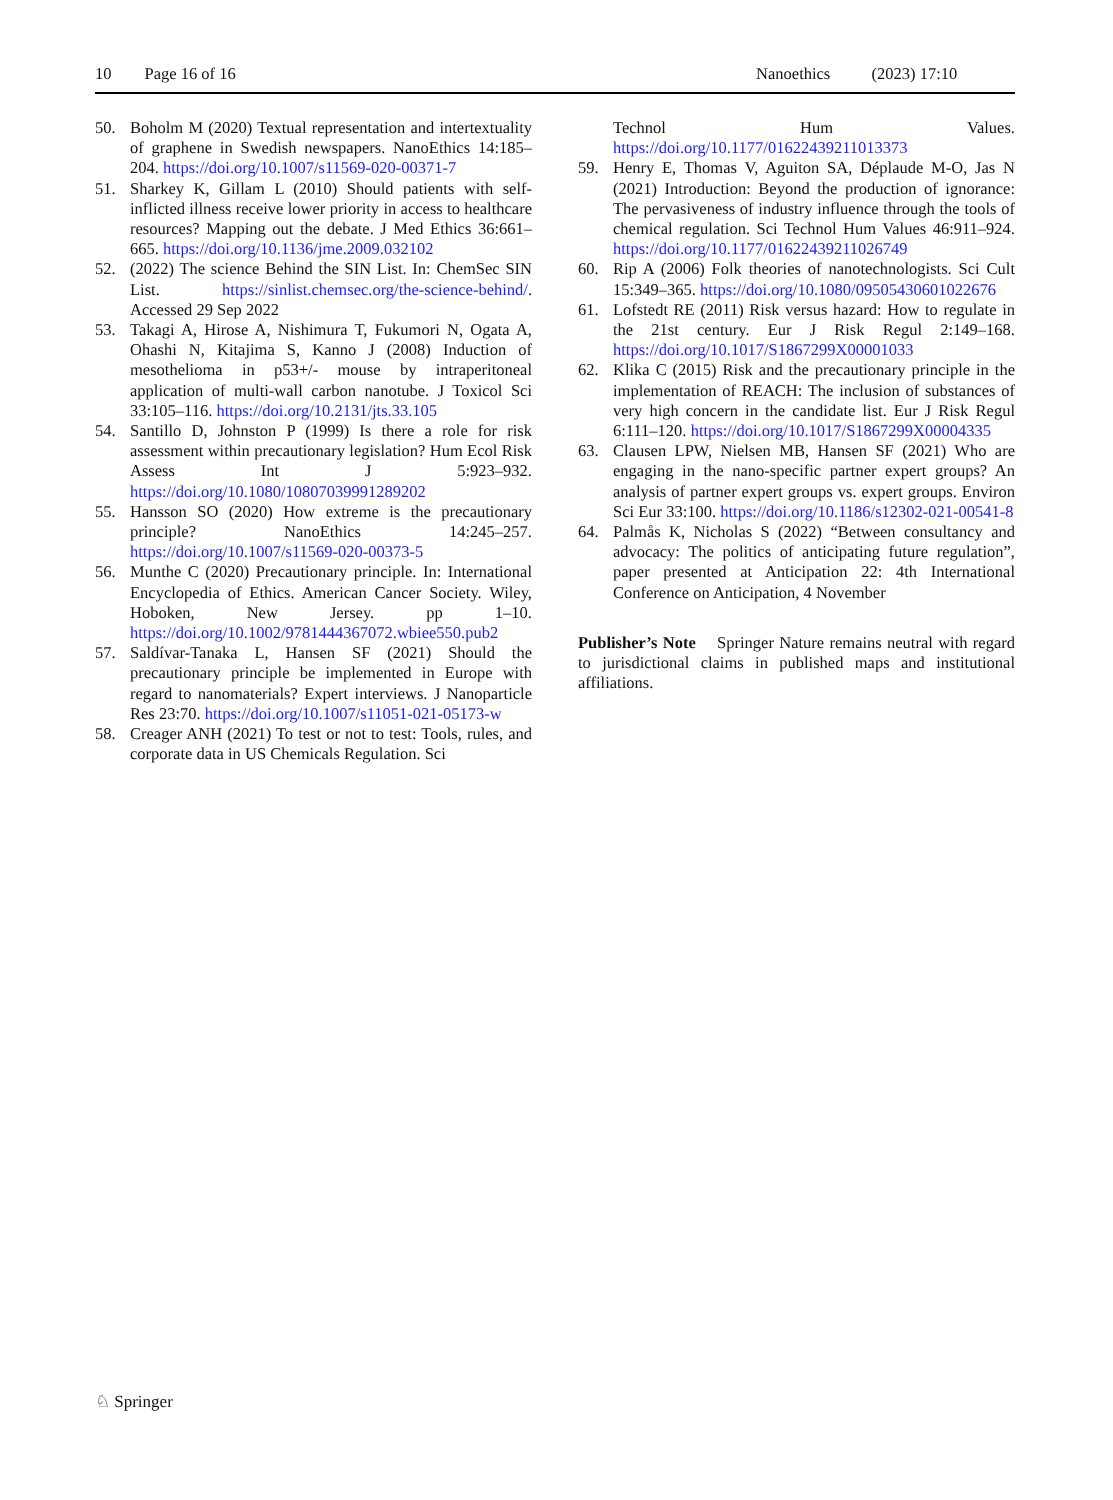10 Page 16 of 16 Nanoethics (2023) 17:10
50. Boholm M (2020) Textual representation and intertextuality of graphene in Swedish newspapers. NanoEthics 14:185–204. https://doi.org/10.1007/s11569-020-00371-7
51. Sharkey K, Gillam L (2010) Should patients with self-inflicted illness receive lower priority in access to healthcare resources? Mapping out the debate. J Med Ethics 36:661–665. https://doi.org/10.1136/jme.2009.032102
52. (2022) The science Behind the SIN List. In: ChemSec SIN List. https://sinlist.chemsec.org/the-science-behind/. Accessed 29 Sep 2022
53. Takagi A, Hirose A, Nishimura T, Fukumori N, Ogata A, Ohashi N, Kitajima S, Kanno J (2008) Induction of mesothelioma in p53+/- mouse by intraperitoneal application of multi-wall carbon nanotube. J Toxicol Sci 33:105–116. https://doi.org/10.2131/jts.33.105
54. Santillo D, Johnston P (1999) Is there a role for risk assessment within precautionary legislation? Hum Ecol Risk Assess Int J 5:923–932. https://doi.org/10.1080/10807039991289202
55. Hansson SO (2020) How extreme is the precautionary principle? NanoEthics 14:245–257. https://doi.org/10.1007/s11569-020-00373-5
56. Munthe C (2020) Precautionary principle. In: International Encyclopedia of Ethics. American Cancer Society. Wiley, Hoboken, New Jersey. pp 1–10. https://doi.org/10.1002/9781444367072.wbiee550.pub2
57. Saldívar-Tanaka L, Hansen SF (2021) Should the precautionary principle be implemented in Europe with regard to nanomaterials? Expert interviews. J Nanoparticle Res 23:70. https://doi.org/10.1007/s11051-021-05173-w
58. Creager ANH (2021) To test or not to test: Tools, rules, and corporate data in US Chemicals Regulation. Sci
Technol Hum Values. https://doi.org/10.1177/01622439211013373
59. Henry E, Thomas V, Aguiton SA, Déplaude M-O, Jas N (2021) Introduction: Beyond the production of ignorance: The pervasiveness of industry influence through the tools of chemical regulation. Sci Technol Hum Values 46:911–924. https://doi.org/10.1177/01622439211026749
60. Rip A (2006) Folk theories of nanotechnologists. Sci Cult 15:349–365. https://doi.org/10.1080/09505430601022676
61. Lofstedt RE (2011) Risk versus hazard: How to regulate in the 21st century. Eur J Risk Regul 2:149–168. https://doi.org/10.1017/S1867299X00001033
62. Klika C (2015) Risk and the precautionary principle in the implementation of REACH: The inclusion of substances of very high concern in the candidate list. Eur J Risk Regul 6:111–120. https://doi.org/10.1017/S1867299X00004335
63. Clausen LPW, Nielsen MB, Hansen SF (2021) Who are engaging in the nano-specific partner expert groups? An analysis of partner expert groups vs. expert groups. Environ Sci Eur 33:100. https://doi.org/10.1186/s12302-021-00541-8
64. Palmås K, Nicholas S (2022) “Between consultancy and advocacy: The politics of anticipating future regulation”, paper presented at Anticipation 22: 4th International Conference on Anticipation, 4 November
Publisher’s Note Springer Nature remains neutral with regard to jurisdictional claims in published maps and institutional affiliations.
♘ Springer